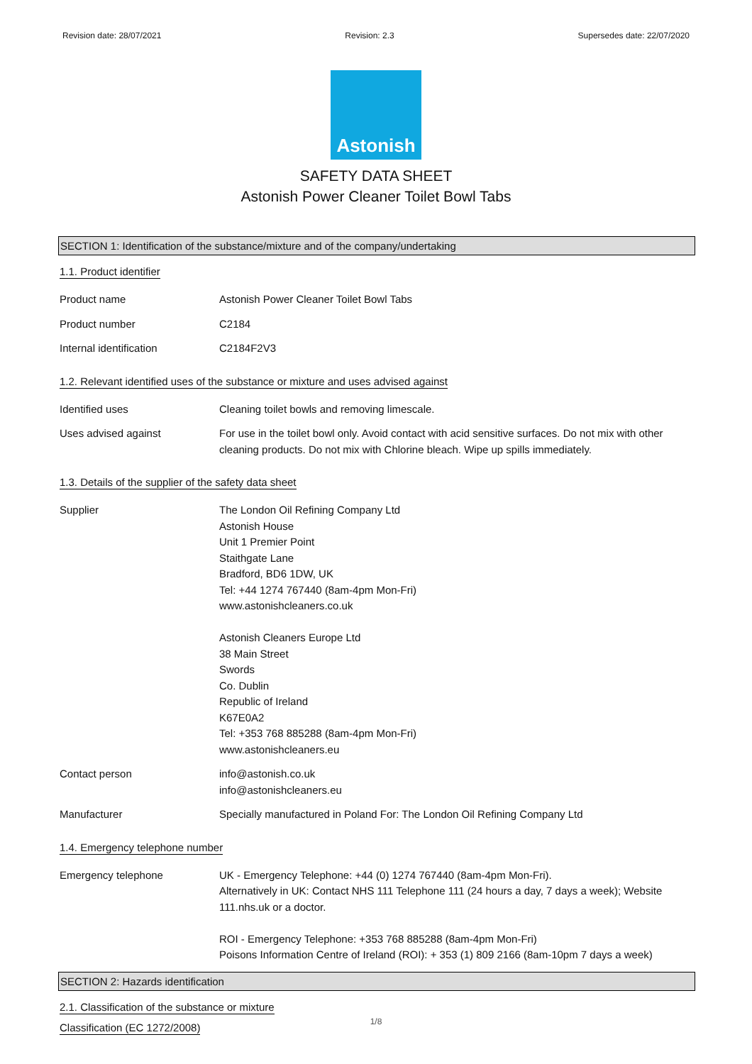Revision date: 28/07/2021 Revision: 2.3 Supersedes date: 22/07/2020
Astonish
SAFETY DATA SHEET
Astonish Power Cleaner Toilet Bowl Tabs
SECTION 1: Identification of the substance/mixture and of the company/undertaking
1.1. Product identifier
Product name Astonish Power Cleaner Toilet Bowl Tabs
Product number C2184
Internal identification C2184F2V3
1.2. Relevant identified uses of the substance or mixture and uses advised against
Identified uses Cleaning toilet bowls and removing limescale.
Uses advised against For use in the toilet bowl only. Avoid contact with acid sensitive surfaces. Do not mix with other cleaning products. Do not mix with Chlorine bleach. Wipe up spills immediately.
1.3. Details of the supplier of the safety data sheet
Supplier The London Oil Refining Company Ltd
Astonish House
Unit 1 Premier Point
Staithgate Lane
Bradford, BD6 1DW, UK
Tel: +44 1274 767440 (8am-4pm Mon-Fri)
www.astonishcleaners.co.uk
Astonish Cleaners Europe Ltd
38 Main Street
Swords
Co. Dublin
Republic of Ireland
K67E0A2
Tel: +353 768 885288 (8am-4pm Mon-Fri)
www.astonishcleaners.eu
Contact person info@astonish.co.uk
info@astonishcleaners.eu
Manufacturer Specially manufactured in Poland For: The London Oil Refining Company Ltd
1.4. Emergency telephone number
Emergency telephone UK - Emergency Telephone: +44 (0) 1274 767440 (8am-4pm Mon-Fri).
Alternatively in UK: Contact NHS 111 Telephone 111 (24 hours a day, 7 days a week); Website 111.nhs.uk or a doctor.
ROI - Emergency Telephone: +353 768 885288 (8am-4pm Mon-Fri)
Poisons Information Centre of Ireland (ROI): + 353 (1) 809 2166 (8am-10pm 7 days a week)
SECTION 2: Hazards identification
2.1. Classification of the substance or mixture
Classification (EC 1272/2008)
1/8